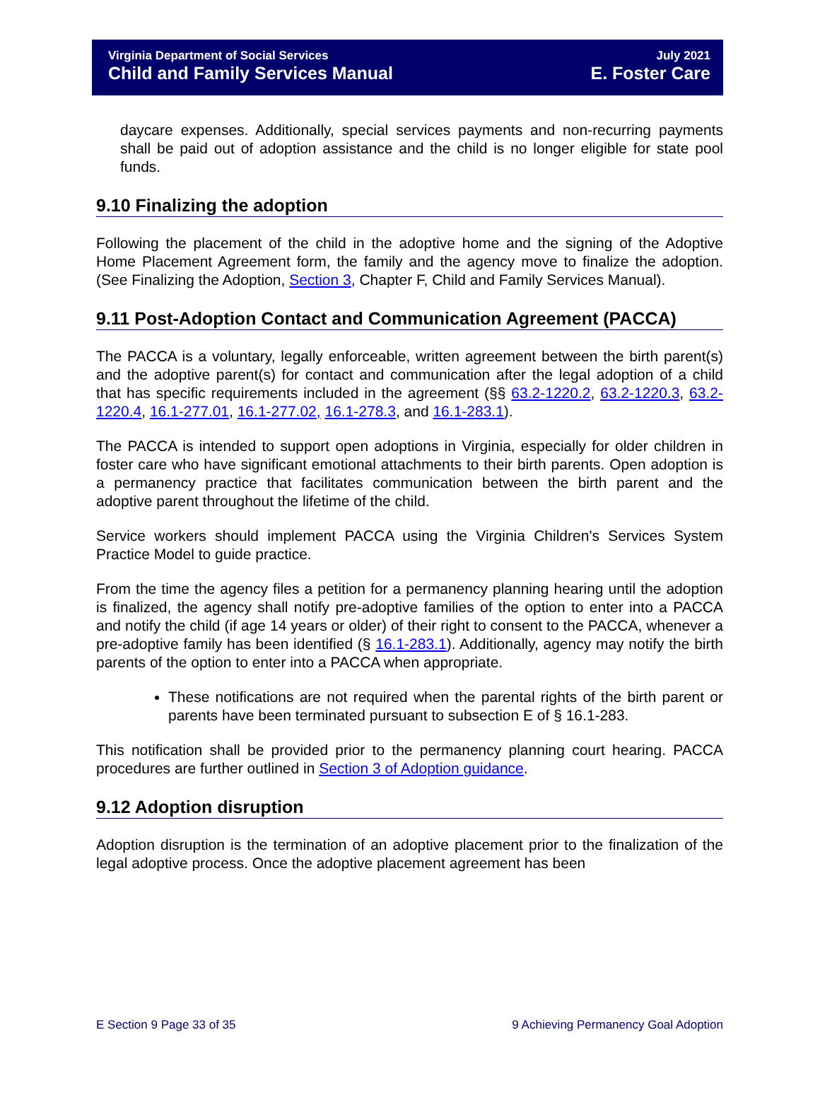Virginia Department of Social Services
Child and Family Services Manual
July 2021
E. Foster Care
daycare expenses. Additionally, special services payments and non-recurring payments shall be paid out of adoption assistance and the child is no longer eligible for state pool funds.
9.10 Finalizing the adoption
Following the placement of the child in the adoptive home and the signing of the Adoptive Home Placement Agreement form, the family and the agency move to finalize the adoption. (See Finalizing the Adoption, Section 3, Chapter F, Child and Family Services Manual).
9.11 Post-Adoption Contact and Communication Agreement (PACCA)
The PACCA is a voluntary, legally enforceable, written agreement between the birth parent(s) and the adoptive parent(s) for contact and communication after the legal adoption of a child that has specific requirements included in the agreement (§§ 63.2-1220.2, 63.2-1220.3, 63.2-1220.4, 16.1-277.01, 16.1-277.02, 16.1-278.3, and 16.1-283.1).
The PACCA is intended to support open adoptions in Virginia, especially for older children in foster care who have significant emotional attachments to their birth parents. Open adoption is a permanency practice that facilitates communication between the birth parent and the adoptive parent throughout the lifetime of the child.
Service workers should implement PACCA using the Virginia Children's Services System Practice Model to guide practice.
From the time the agency files a petition for a permanency planning hearing until the adoption is finalized, the agency shall notify pre-adoptive families of the option to enter into a PACCA and notify the child (if age 14 years or older) of their right to consent to the PACCA, whenever a pre-adoptive family has been identified (§ 16.1-283.1). Additionally, agency may notify the birth parents of the option to enter into a PACCA when appropriate.
These notifications are not required when the parental rights of the birth parent or parents have been terminated pursuant to subsection E of § 16.1-283.
This notification shall be provided prior to the permanency planning court hearing. PACCA procedures are further outlined in Section 3 of Adoption guidance.
9.12 Adoption disruption
Adoption disruption is the termination of an adoptive placement prior to the finalization of the legal adoptive process. Once the adoptive placement agreement has been
E Section 9 Page 33 of 35 9 Achieving Permanency Goal Adoption